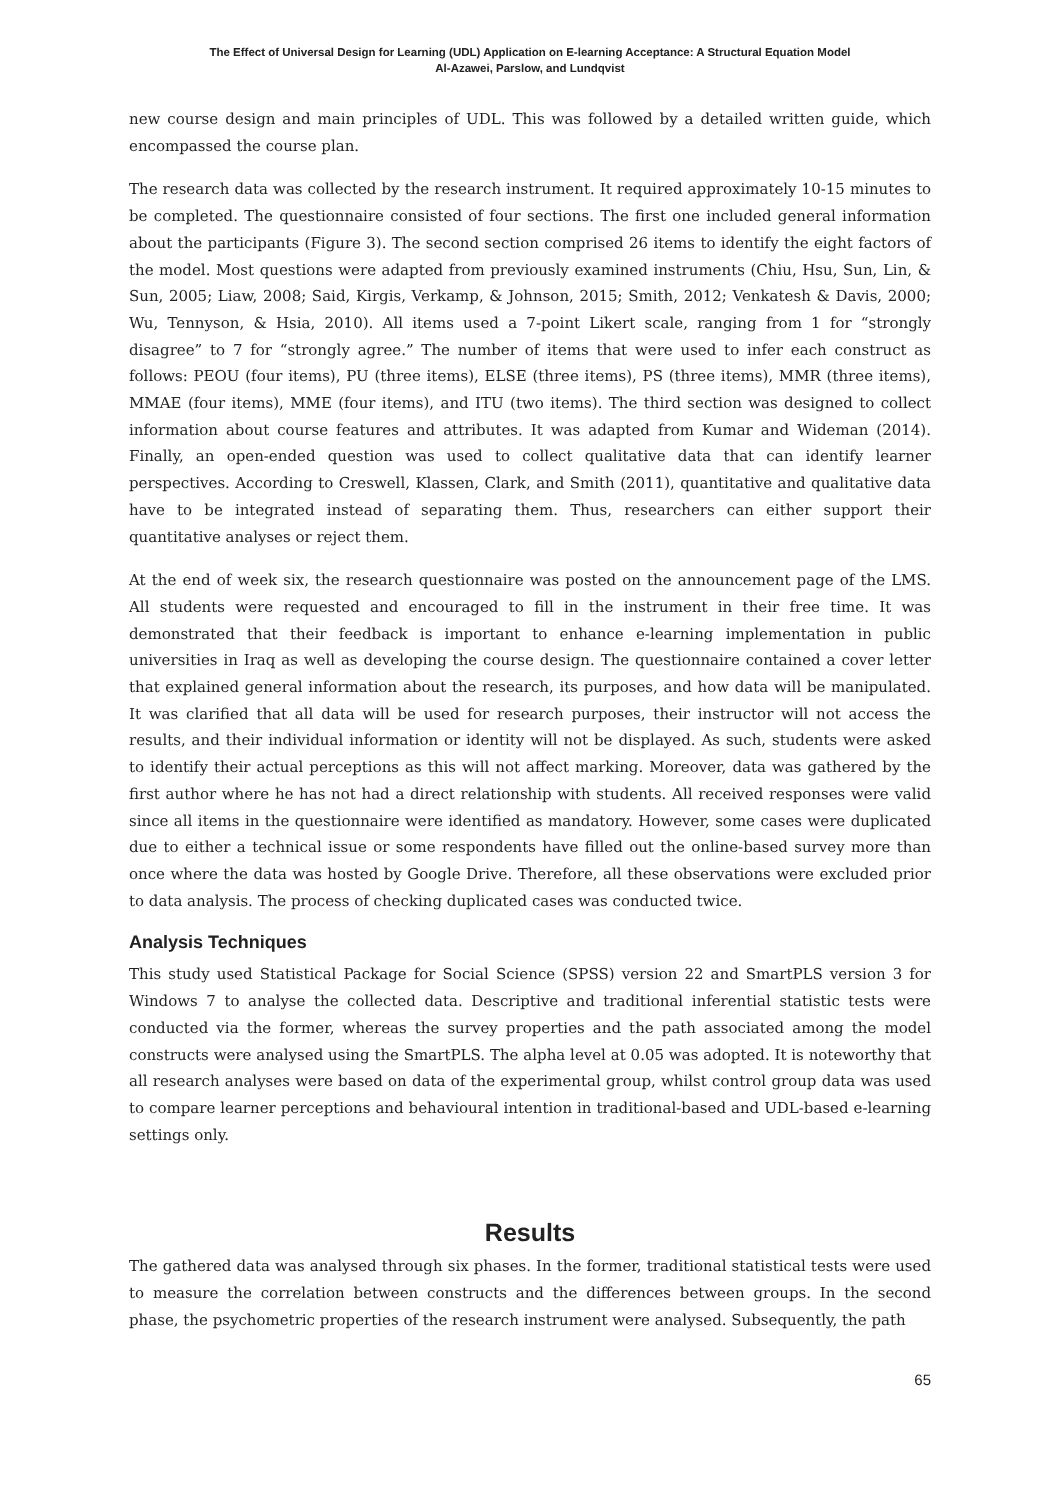The Effect of Universal Design for Learning (UDL) Application on E-learning Acceptance: A Structural Equation Model
Al-Azawei, Parslow, and Lundqvist
new course design and main principles of UDL. This was followed by a detailed written guide, which encompassed the course plan.
The research data was collected by the research instrument. It required approximately 10-15 minutes to be completed. The questionnaire consisted of four sections. The first one included general information about the participants (Figure 3). The second section comprised 26 items to identify the eight factors of the model. Most questions were adapted from previously examined instruments (Chiu, Hsu, Sun, Lin, & Sun, 2005; Liaw, 2008; Said, Kirgis, Verkamp, & Johnson, 2015; Smith, 2012; Venkatesh & Davis, 2000; Wu, Tennyson, & Hsia, 2010). All items used a 7-point Likert scale, ranging from 1 for “strongly disagree” to 7 for “strongly agree.” The number of items that were used to infer each construct as follows: PEOU (four items), PU (three items), ELSE (three items), PS (three items), MMR (three items), MMAE (four items), MME (four items), and ITU (two items). The third section was designed to collect information about course features and attributes. It was adapted from Kumar and Wideman (2014). Finally, an open-ended question was used to collect qualitative data that can identify learner perspectives. According to Creswell, Klassen, Clark, and Smith (2011), quantitative and qualitative data have to be integrated instead of separating them. Thus, researchers can either support their quantitative analyses or reject them.
At the end of week six, the research questionnaire was posted on the announcement page of the LMS. All students were requested and encouraged to fill in the instrument in their free time. It was demonstrated that their feedback is important to enhance e-learning implementation in public universities in Iraq as well as developing the course design. The questionnaire contained a cover letter that explained general information about the research, its purposes, and how data will be manipulated. It was clarified that all data will be used for research purposes, their instructor will not access the results, and their individual information or identity will not be displayed. As such, students were asked to identify their actual perceptions as this will not affect marking. Moreover, data was gathered by the first author where he has not had a direct relationship with students. All received responses were valid since all items in the questionnaire were identified as mandatory. However, some cases were duplicated due to either a technical issue or some respondents have filled out the online-based survey more than once where the data was hosted by Google Drive. Therefore, all these observations were excluded prior to data analysis. The process of checking duplicated cases was conducted twice.
Analysis Techniques
This study used Statistical Package for Social Science (SPSS) version 22 and SmartPLS version 3 for Windows 7 to analyse the collected data. Descriptive and traditional inferential statistic tests were conducted via the former, whereas the survey properties and the path associated among the model constructs were analysed using the SmartPLS. The alpha level at 0.05 was adopted. It is noteworthy that all research analyses were based on data of the experimental group, whilst control group data was used to compare learner perceptions and behavioural intention in traditional-based and UDL-based e-learning settings only.
Results
The gathered data was analysed through six phases. In the former, traditional statistical tests were used to measure the correlation between constructs and the differences between groups. In the second phase, the psychometric properties of the research instrument were analysed. Subsequently, the path
65